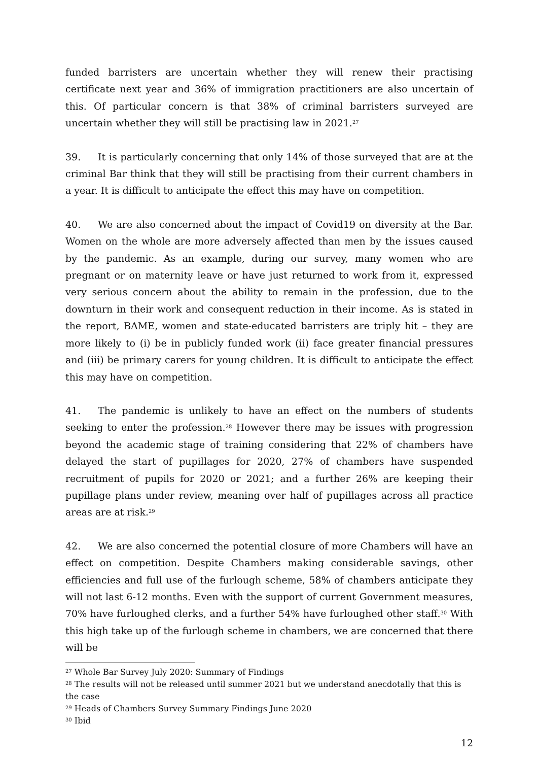funded barristers are uncertain whether they will renew their practising certificate next year and 36% of immigration practitioners are also uncertain of this. Of particular concern is that 38% of criminal barristers surveyed are uncertain whether they will still be practising law in 2021.<sup>27</sup>
39. It is particularly concerning that only 14% of those surveyed that are at the criminal Bar think that they will still be practising from their current chambers in a year. It is difficult to anticipate the effect this may have on competition.
40. We are also concerned about the impact of Covid19 on diversity at the Bar. Women on the whole are more adversely affected than men by the issues caused by the pandemic. As an example, during our survey, many women who are pregnant or on maternity leave or have just returned to work from it, expressed very serious concern about the ability to remain in the profession, due to the downturn in their work and consequent reduction in their income. As is stated in the report, BAME, women and state-educated barristers are triply hit – they are more likely to (i) be in publicly funded work (ii) face greater financial pressures and (iii) be primary carers for young children. It is difficult to anticipate the effect this may have on competition.
41. The pandemic is unlikely to have an effect on the numbers of students seeking to enter the profession.<sup>28</sup> However there may be issues with progression beyond the academic stage of training considering that 22% of chambers have delayed the start of pupillages for 2020, 27% of chambers have suspended recruitment of pupils for 2020 or 2021; and a further 26% are keeping their pupillage plans under review, meaning over half of pupillages across all practice areas are at risk.<sup>29</sup>
42. We are also concerned the potential closure of more Chambers will have an effect on competition. Despite Chambers making considerable savings, other efficiencies and full use of the furlough scheme, 58% of chambers anticipate they will not last 6-12 months. Even with the support of current Government measures, 70% have furloughed clerks, and a further 54% have furloughed other staff.<sup>30</sup> With this high take up of the furlough scheme in chambers, we are concerned that there will be
<sup>27</sup> Whole Bar Survey July 2020: Summary of Findings
<sup>28</sup> The results will not be released until summer 2021 but we understand anecdotally that this is the case
<sup>29</sup> Heads of Chambers Survey Summary Findings June 2020
<sup>30</sup> Ibid
12